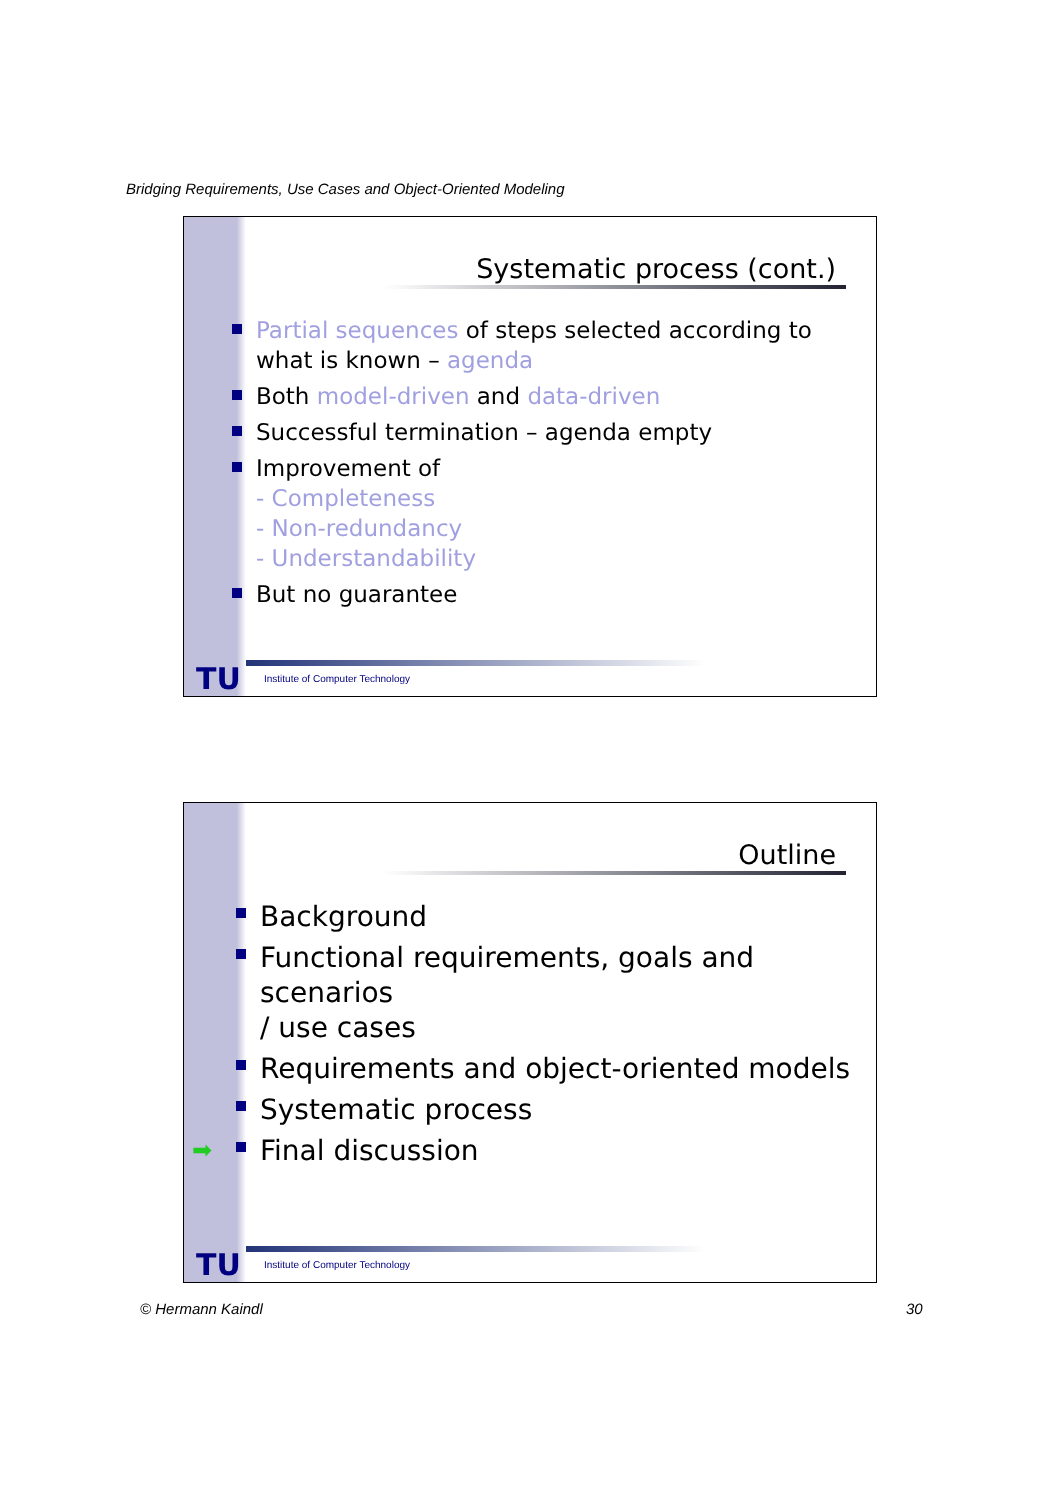Bridging Requirements, Use Cases and Object-Oriented Modeling
Systematic process (cont.)
Partial sequences of steps selected according to
what is known – agenda
Both model-driven and data-driven
Successful termination – agenda empty
Improvement of
- Completeness
- Non-redundancy
- Understandability
But no guarantee
TU
Institute of Computer Technology
Outline
Background
Functional requirements, goals and scenarios
/ use cases
Requirements and object-oriented models
Systematic process
➡ Final discussion
TU
Institute of Computer Technology
© Hermann Kaindl 30